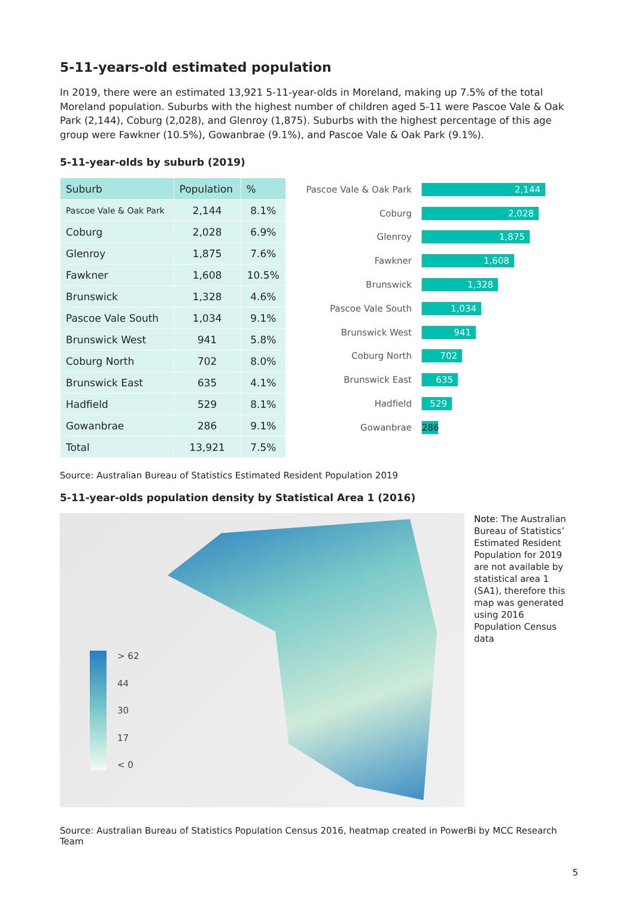5-11-years-old estimated population
In 2019, there were an estimated 13,921 5-11-year-olds in Moreland, making up 7.5% of the total Moreland population. Suburbs with the highest number of children aged 5-11 were Pascoe Vale & Oak Park (2,144), Coburg (2,028), and Glenroy (1,875). Suburbs with the highest percentage of this age group were Fawkner (10.5%), Gowanbrae (9.1%), and Pascoe Vale & Oak Park (9.1%).
5-11-year-olds by suburb (2019)
| Suburb | Population | % |
| --- | --- | --- |
| Pascoe Vale & Oak Park | 2,144 | 8.1% |
| Coburg | 2,028 | 6.9% |
| Glenroy | 1,875 | 7.6% |
| Fawkner | 1,608 | 10.5% |
| Brunswick | 1,328 | 4.6% |
| Pascoe Vale South | 1,034 | 9.1% |
| Brunswick West | 941 | 5.8% |
| Coburg North | 702 | 8.0% |
| Brunswick East | 635 | 4.1% |
| Hadfield | 529 | 8.1% |
| Gowanbrae | 286 | 9.1% |
| Total | 13,921 | 7.5% |
Pascoe Vale & Oak Park 2,144
Coburg 2,028
Glenroy 1,875
Fawkner 1,608
Brunswick 1,328
Pascoe Vale South 1,034
Brunswick West 941
Coburg North 702
Brunswick East 635
Hadfield 529
Gowanbrae 286
Source: Australian Bureau of Statistics Estimated Resident Population 2019
5-11-year-olds population density by Statistical Area 1 (2016)
> 62
44
30
17
< 0
Note: The Australian Bureau of Statistics’ Estimated Resident Population for 2019 are not available by statistical area 1 (SA1), therefore this map was generated using 2016 Population Census data
Source: Australian Bureau of Statistics Population Census 2016, heatmap created in PowerBi by MCC Research Team
5